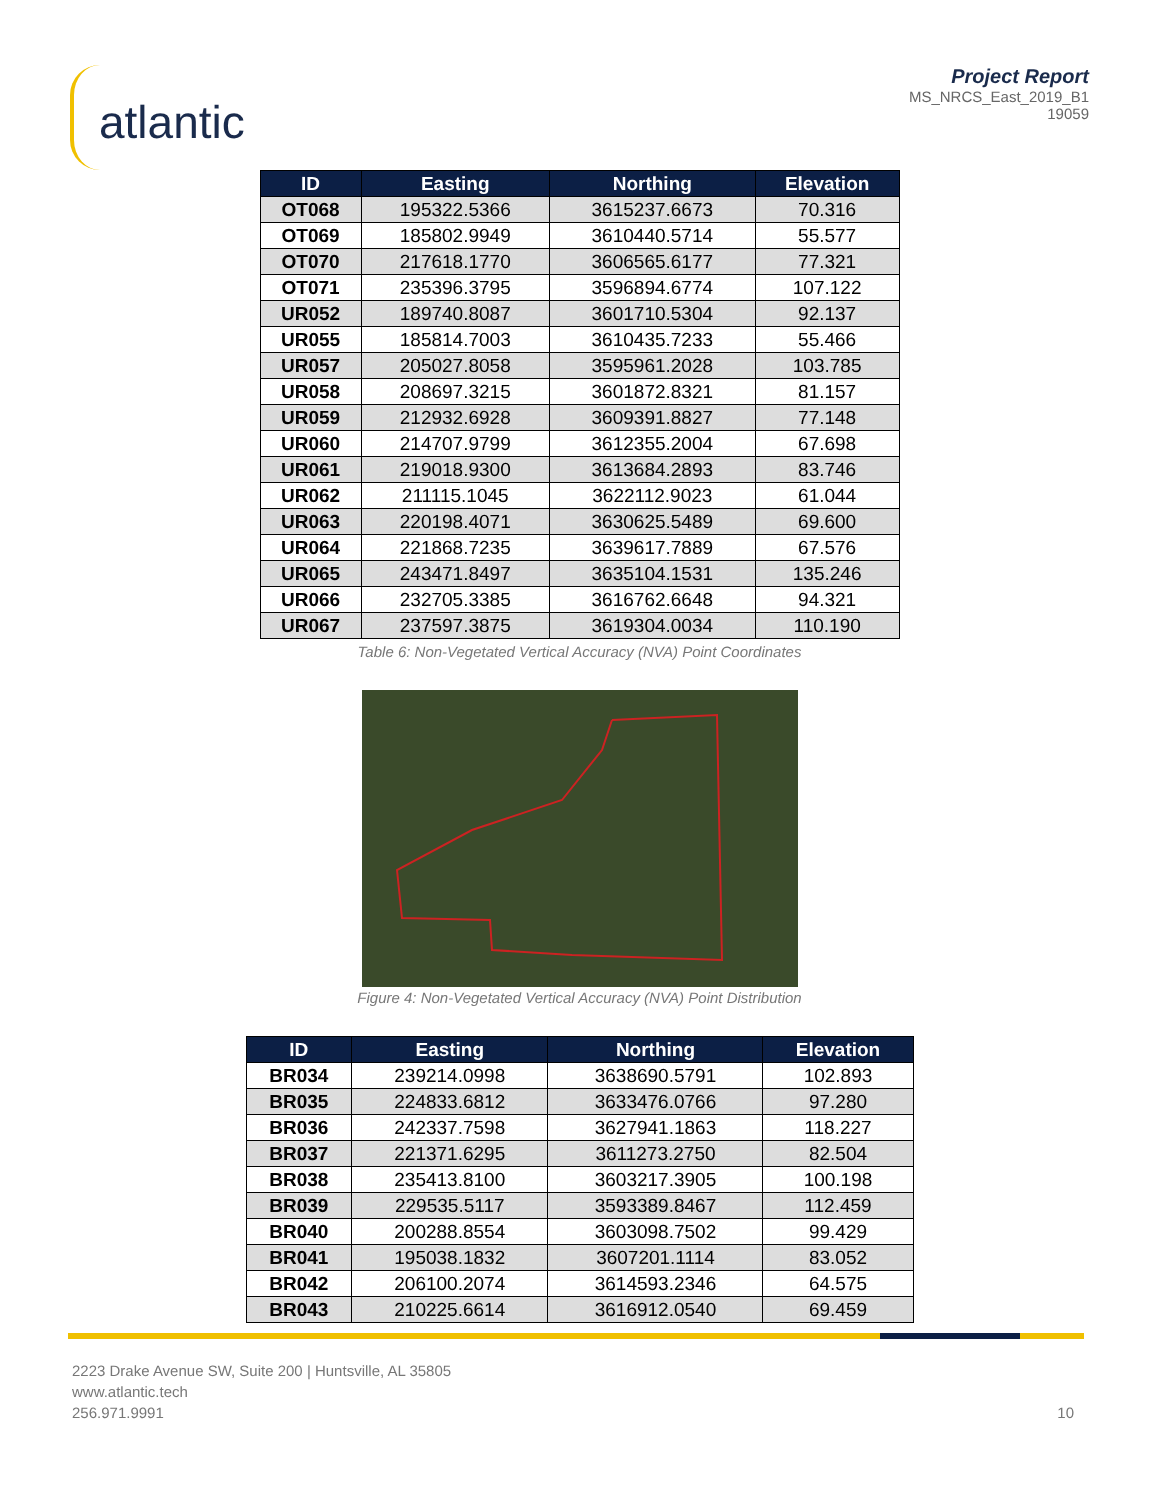atlantic
Project Report
MS_NRCS_East_2019_B1
19059
| ID | Easting | Northing | Elevation |
| --- | --- | --- | --- |
| OT068 | 195322.5366 | 3615237.6673 | 70.316 |
| OT069 | 185802.9949 | 3610440.5714 | 55.577 |
| OT070 | 217618.1770 | 3606565.6177 | 77.321 |
| OT071 | 235396.3795 | 3596894.6774 | 107.122 |
| UR052 | 189740.8087 | 3601710.5304 | 92.137 |
| UR055 | 185814.7003 | 3610435.7233 | 55.466 |
| UR057 | 205027.8058 | 3595961.2028 | 103.785 |
| UR058 | 208697.3215 | 3601872.8321 | 81.157 |
| UR059 | 212932.6928 | 3609391.8827 | 77.148 |
| UR060 | 214707.9799 | 3612355.2004 | 67.698 |
| UR061 | 219018.9300 | 3613684.2893 | 83.746 |
| UR062 | 211115.1045 | 3622112.9023 | 61.044 |
| UR063 | 220198.4071 | 3630625.5489 | 69.600 |
| UR064 | 221868.7235 | 3639617.7889 | 67.576 |
| UR065 | 243471.8497 | 3635104.1531 | 135.246 |
| UR066 | 232705.3385 | 3616762.6648 | 94.321 |
| UR067 | 237597.3875 | 3619304.0034 | 110.190 |
Table 6: Non-Vegetated Vertical Accuracy (NVA) Point Coordinates
Figure 4: Non-Vegetated Vertical Accuracy (NVA) Point Distribution
| ID | Easting | Northing | Elevation |
| --- | --- | --- | --- |
| BR034 | 239214.0998 | 3638690.5791 | 102.893 |
| BR035 | 224833.6812 | 3633476.0766 | 97.280 |
| BR036 | 242337.7598 | 3627941.1863 | 118.227 |
| BR037 | 221371.6295 | 3611273.2750 | 82.504 |
| BR038 | 235413.8100 | 3603217.3905 | 100.198 |
| BR039 | 229535.5117 | 3593389.8467 | 112.459 |
| BR040 | 200288.8554 | 3603098.7502 | 99.429 |
| BR041 | 195038.1832 | 3607201.1114 | 83.052 |
| BR042 | 206100.2074 | 3614593.2346 | 64.575 |
| BR043 | 210225.6614 | 3616912.0540 | 69.459 |
2223 Drake Avenue SW, Suite 200 | Huntsville, AL 35805
www.atlantic.tech
256.971.9991
10